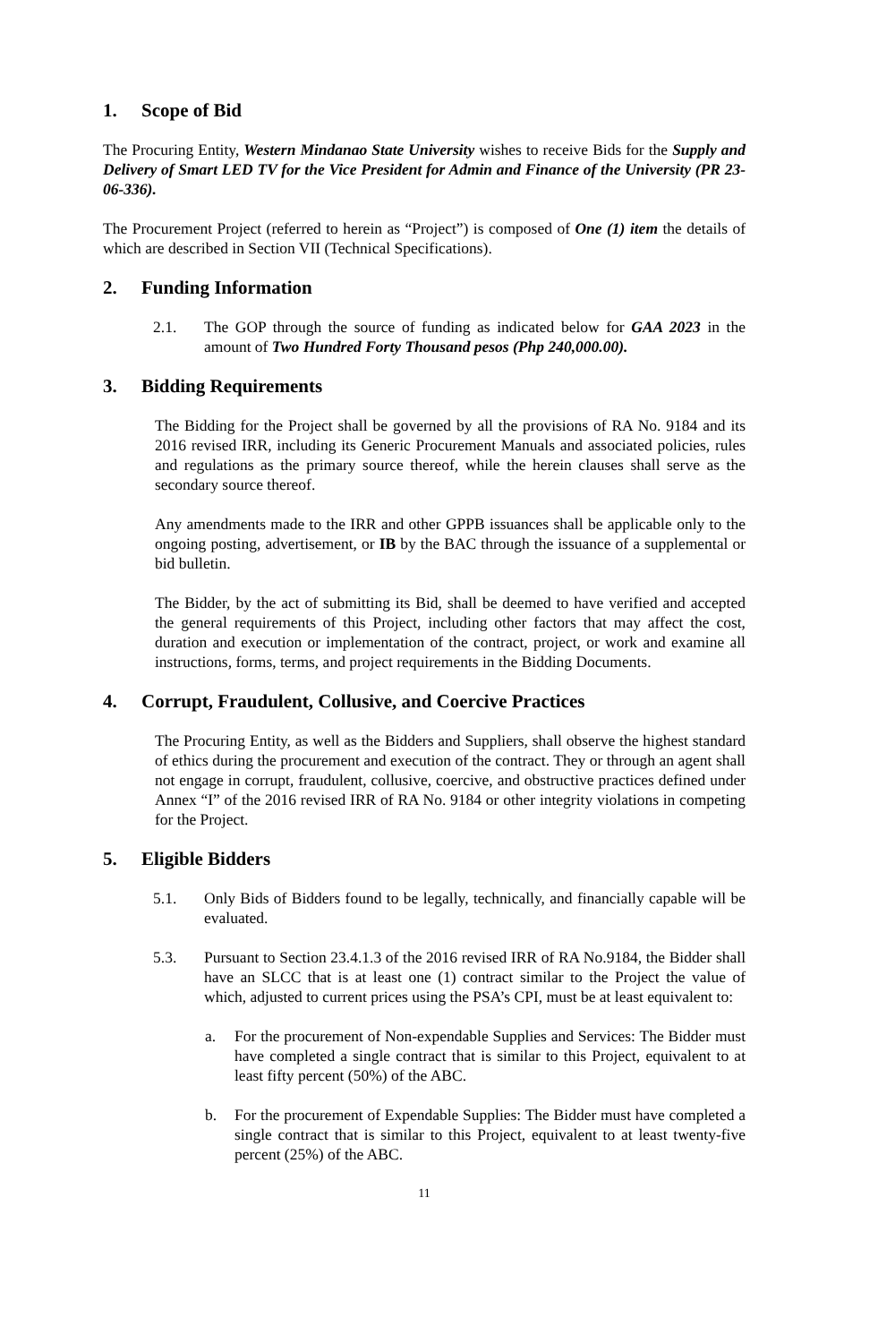1. Scope of Bid
The Procuring Entity, Western Mindanao State University wishes to receive Bids for the Supply and Delivery of Smart LED TV for the Vice President for Admin and Finance of the University (PR 23-06-336).
The Procurement Project (referred to herein as “Project”) is composed of One (1) item the details of which are described in Section VII (Technical Specifications).
2. Funding Information
2.1. The GOP through the source of funding as indicated below for GAA 2023 in the amount of Two Hundred Forty Thousand pesos (Php 240,000.00).
3. Bidding Requirements
The Bidding for the Project shall be governed by all the provisions of RA No. 9184 and its 2016 revised IRR, including its Generic Procurement Manuals and associated policies, rules and regulations as the primary source thereof, while the herein clauses shall serve as the secondary source thereof.
Any amendments made to the IRR and other GPPB issuances shall be applicable only to the ongoing posting, advertisement, or IB by the BAC through the issuance of a supplemental or bid bulletin.
The Bidder, by the act of submitting its Bid, shall be deemed to have verified and accepted the general requirements of this Project, including other factors that may affect the cost, duration and execution or implementation of the contract, project, or work and examine all instructions, forms, terms, and project requirements in the Bidding Documents.
4. Corrupt, Fraudulent, Collusive, and Coercive Practices
The Procuring Entity, as well as the Bidders and Suppliers, shall observe the highest standard of ethics during the procurement and execution of the contract. They or through an agent shall not engage in corrupt, fraudulent, collusive, coercive, and obstructive practices defined under Annex “I” of the 2016 revised IRR of RA No. 9184 or other integrity violations in competing for the Project.
5. Eligible Bidders
5.1. Only Bids of Bidders found to be legally, technically, and financially capable will be evaluated.
5.3. Pursuant to Section 23.4.1.3 of the 2016 revised IRR of RA No.9184, the Bidder shall have an SLCC that is at least one (1) contract similar to the Project the value of which, adjusted to current prices using the PSA’s CPI, must be at least equivalent to:
a. For the procurement of Non-expendable Supplies and Services: The Bidder must have completed a single contract that is similar to this Project, equivalent to at least fifty percent (50%) of the ABC.
b. For the procurement of Expendable Supplies: The Bidder must have completed a single contract that is similar to this Project, equivalent to at least twenty-five percent (25%) of the ABC.
11